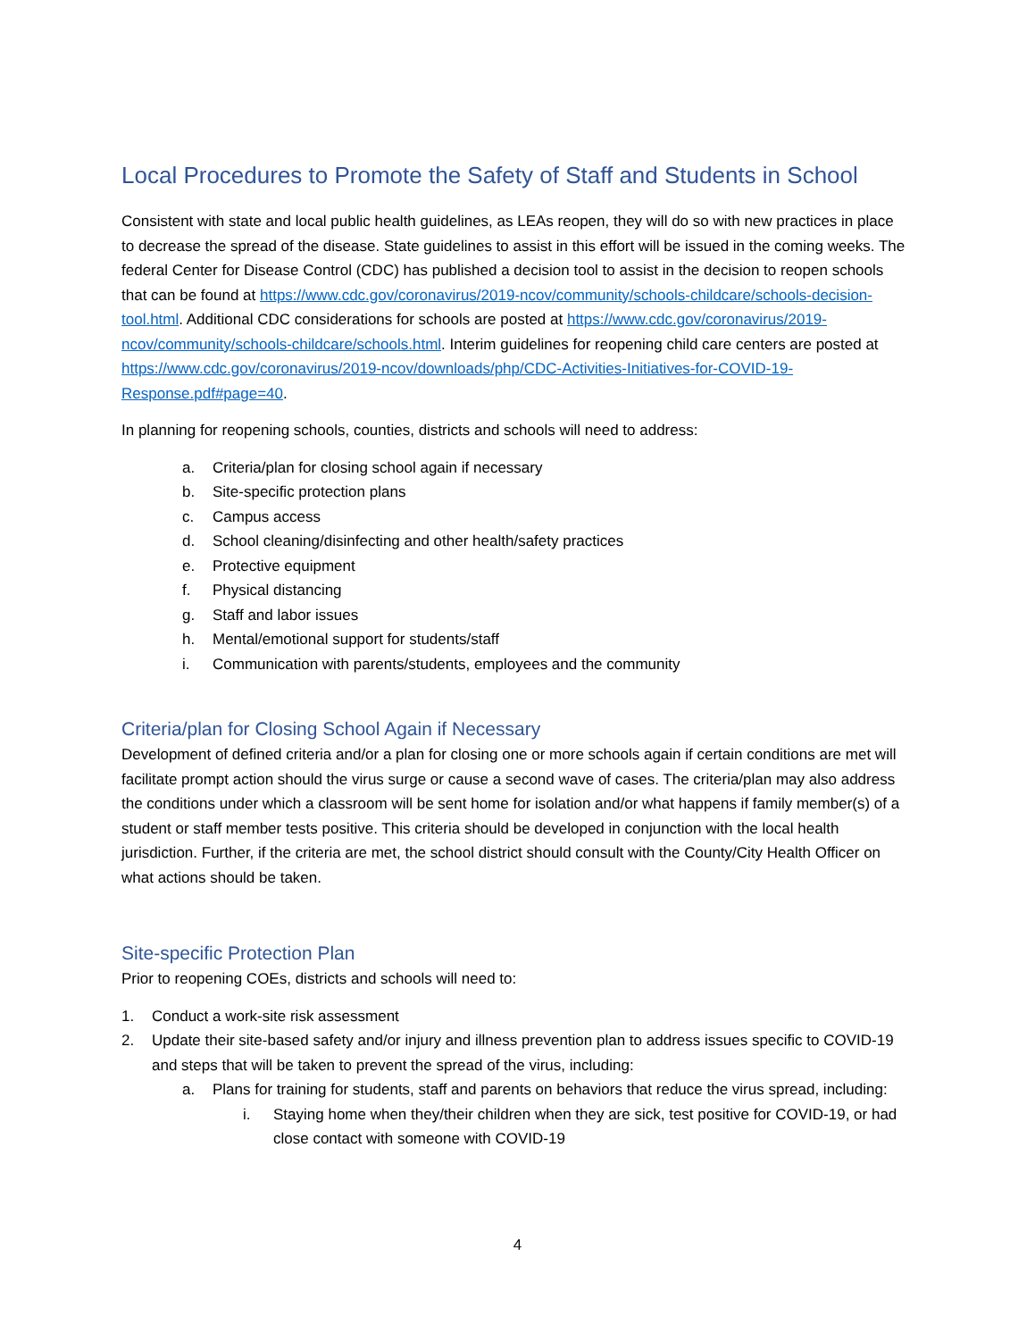Local Procedures to Promote the Safety of Staff and Students in School
Consistent with state and local public health guidelines, as LEAs reopen, they will do so with new practices in place to decrease the spread of the disease. State guidelines to assist in this effort will be issued in the coming weeks. The federal Center for Disease Control (CDC) has published a decision tool to assist in the decision to reopen schools that can be found at https://www.cdc.gov/coronavirus/2019-ncov/community/schools-childcare/schools-decision-tool.html. Additional CDC considerations for schools are posted at https://www.cdc.gov/coronavirus/2019-ncov/community/schools-childcare/schools.html. Interim guidelines for reopening child care centers are posted at https://www.cdc.gov/coronavirus/2019-ncov/downloads/php/CDC-Activities-Initiatives-for-COVID-19-Response.pdf#page=40.
In planning for reopening schools, counties, districts and schools will need to address:
a. Criteria/plan for closing school again if necessary
b. Site-specific protection plans
c. Campus access
d. School cleaning/disinfecting and other health/safety practices
e. Protective equipment
f. Physical distancing
g. Staff and labor issues
h. Mental/emotional support for students/staff
i. Communication with parents/students, employees and the community
Criteria/plan for Closing School Again if Necessary
Development of defined criteria and/or a plan for closing one or more schools again if certain conditions are met will facilitate prompt action should the virus surge or cause a second wave of cases. The criteria/plan may also address the conditions under which a classroom will be sent home for isolation and/or what happens if family member(s) of a student or staff member tests positive. This criteria should be developed in conjunction with the local health jurisdiction. Further, if the criteria are met, the school district should consult with the County/City Health Officer on what actions should be taken.
Site-specific Protection Plan
Prior to reopening COEs, districts and schools will need to:
1. Conduct a work-site risk assessment
2. Update their site-based safety and/or injury and illness prevention plan to address issues specific to COVID-19 and steps that will be taken to prevent the spread of the virus, including:
a. Plans for training for students, staff and parents on behaviors that reduce the virus spread, including:
i. Staying home when they/their children when they are sick, test positive for COVID-19, or had close contact with someone with COVID-19
4